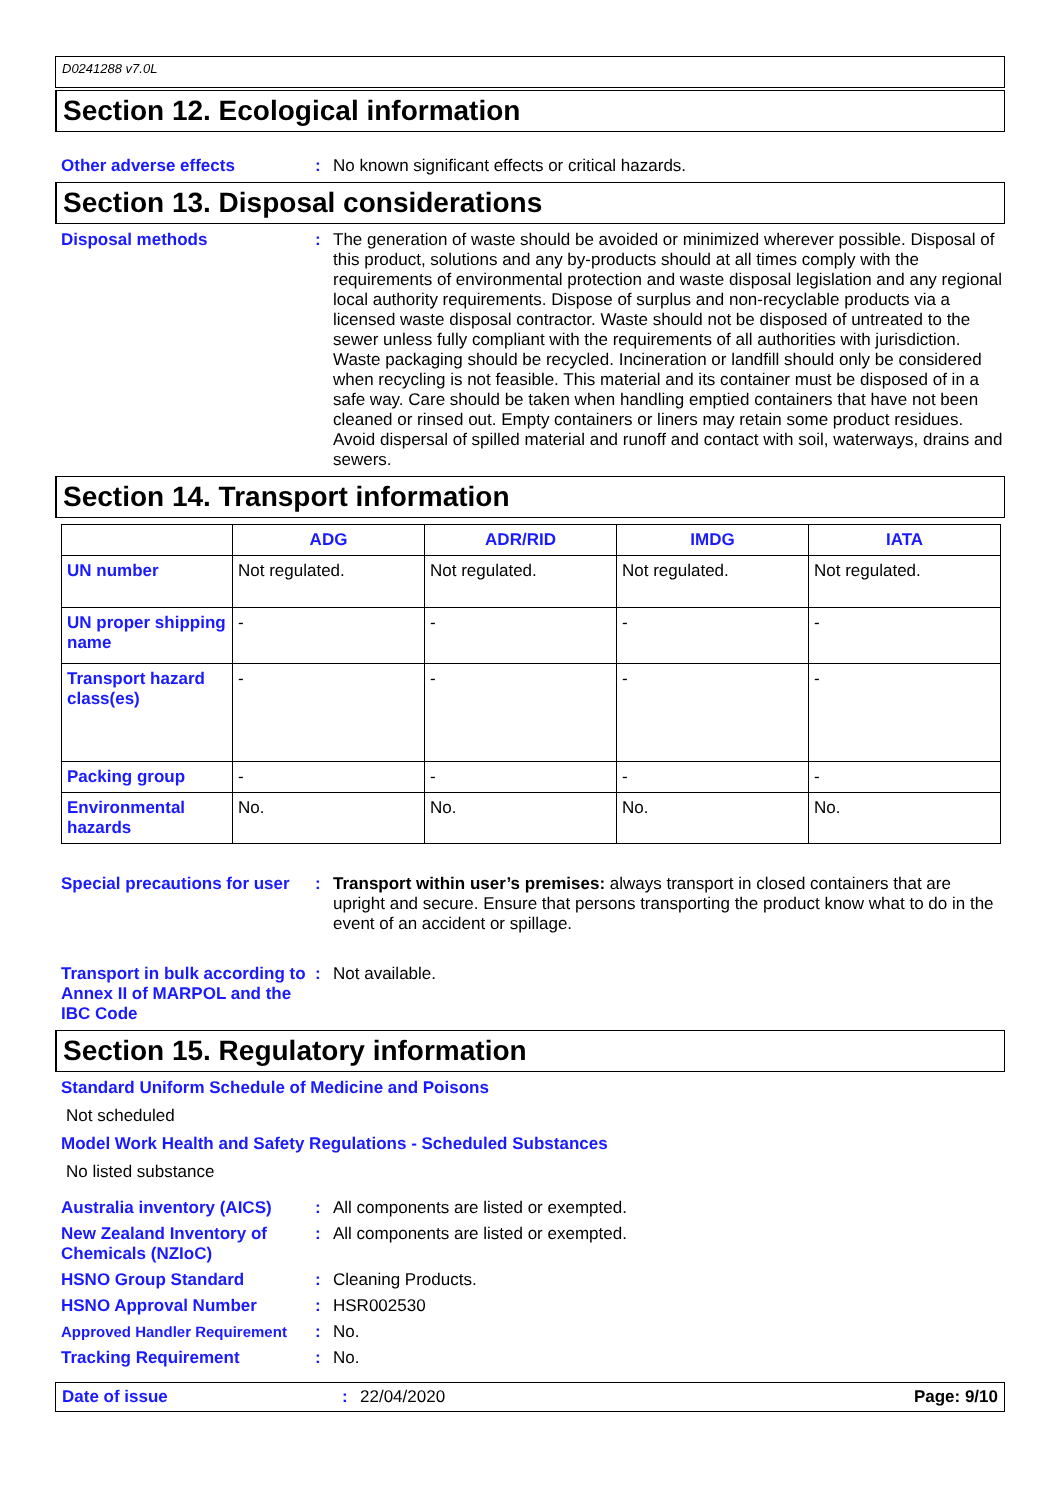D0241288 v7.0L
Section 12. Ecological information
Other adverse effects : No known significant effects or critical hazards.
Section 13. Disposal considerations
Disposal methods : The generation of waste should be avoided or minimized wherever possible. Disposal of this product, solutions and any by-products should at all times comply with the requirements of environmental protection and waste disposal legislation and any regional local authority requirements. Dispose of surplus and non-recyclable products via a licensed waste disposal contractor. Waste should not be disposed of untreated to the sewer unless fully compliant with the requirements of all authorities with jurisdiction. Waste packaging should be recycled. Incineration or landfill should only be considered when recycling is not feasible. This material and its container must be disposed of in a safe way. Care should be taken when handling emptied containers that have not been cleaned or rinsed out. Empty containers or liners may retain some product residues. Avoid dispersal of spilled material and runoff and contact with soil, waterways, drains and sewers.
Section 14. Transport information
| | ADG | ADR/RID | IMDG | IATA |
| --- | --- | --- | --- | --- |
| UN number | Not regulated. | Not regulated. | Not regulated. | Not regulated. |
| UN proper shipping name | - | - | - | - |
| Transport hazard class(es) | - | - | - | - |
| Packing group | - | - | - | - |
| Environmental hazards | No. | No. | No. | No. |
Special precautions for user
: Transport within user’s premises: always transport in closed containers that are upright and secure. Ensure that persons transporting the product know what to do in the event of an accident or spillage.
Transport in bulk according to Annex II of MARPOL and the IBC Code
: Not available.
Section 15. Regulatory information
Standard Uniform Schedule of Medicine and Poisons
Not scheduled
Model Work Health and Safety Regulations - Scheduled Substances
No listed substance
Australia inventory (AICS)
: All components are listed or exempted.
New Zealand Inventory of Chemicals (NZIoC)
: All components are listed or exempted.
HSNO Group Standard : Cleaning Products.
HSNO Approval Number : HSR002530
Approved Handler Requirement : No.
Tracking Requirement : No.
Date of issue : 22/04/2020 Page: 9/10